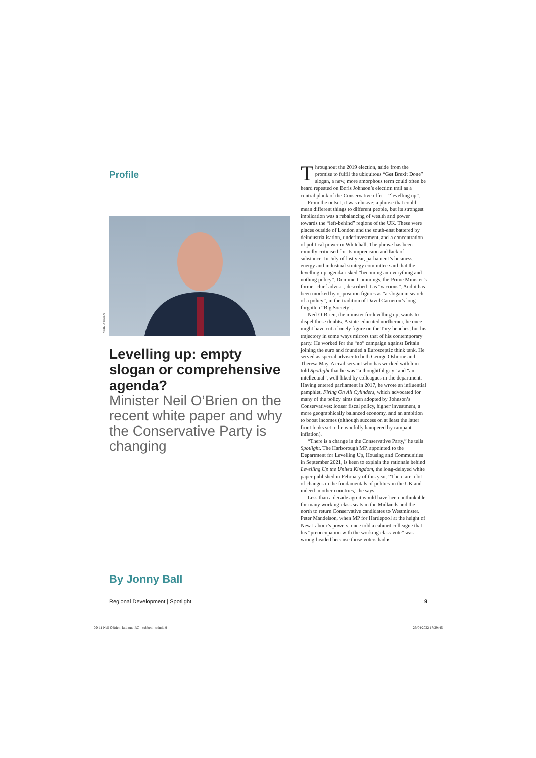Profile
Levelling up: empty slogan or comprehensive agenda?
Minister Neil O’Brien on the recent white paper and why the Conservative Party is changing
NEIL O’BRIEN
By Jonny Ball
Throughout the 2019 election, aside from the promise to fulfil the ubiquitous “Get Brexit Done” slogan, a new, more amorphous term could often be heard repeated on Boris Johnson’s election trail as a central plank of the Conservative offer – “levelling up”.
From the outset, it was elusive: a phrase that could mean different things to different people, but its strongest implication was a rebalancing of wealth and power towards the “left-behind” regions of the UK. These were places outside of London and the south-east battered by deindustrialisation, underinvestment, and a concentration of political power in Whitehall. The phrase has been roundly criticised for its imprecision and lack of substance. In July of last year, parliament’s business, energy and industrial strategy committee said that the levelling-up agenda risked “becoming an everything and nothing policy”. Dominic Cummings, the Prime Minister’s former chief adviser, described it as “vacuous”. And it has been mocked by opposition figures as “a slogan in search of a policy”, in the tradition of David Cameron’s long-forgotten “Big Society”.
Neil O’Brien, the minister for levelling up, wants to dispel those doubts. A state-educated northerner, he once might have cut a lonely figure on the Tory benches, but his trajectory in some ways mirrors that of his contemporary party. He worked for the “no” campaign against Britain joining the euro and founded a Eurosceptic think tank. He served as special adviser to both George Osborne and Theresa May. A civil servant who has worked with him told Spotlight that he was “a thoughtful guy” and “an intellectual”, well-liked by colleagues in the department. Having entered parliament in 2017, he wrote an influential pamphlet, Firing On All Cylinders, which advocated for many of the policy aims then adopted by Johnson’s Conservatives: looser fiscal policy, higher investment, a more geographically balanced economy, and an ambition to boost incomes (although success on at least the latter front looks set to be woefully hampered by rampant inflation).
“There is a change in the Conservative Party,” he tells Spotlight. The Harborough MP, appointed to the Department for Levelling Up, Housing and Communities in September 2021, is keen to explain the rationale behind Levelling Up the United Kingdom, the long-delayed white paper published in February of this year. “There are a lot of changes in the fundamentals of politics in the UK and indeed in other countries,” he says.
Less than a decade ago it would have been unthinkable for many working-class seats in the Midlands and the north to return Conservative candidates to Westminster. Peter Mandelson, when MP for Hartlepool at the height of New Labour’s powers, once told a cabinet colleague that his “preoccupation with the working-class vote” was wrong-headed because those voters had ▸
Regional Development | Spotlight 9
09-11 Neil OBrien_laid out_RC - subbed - tr.indd 9 29/04/2022 17:39:45